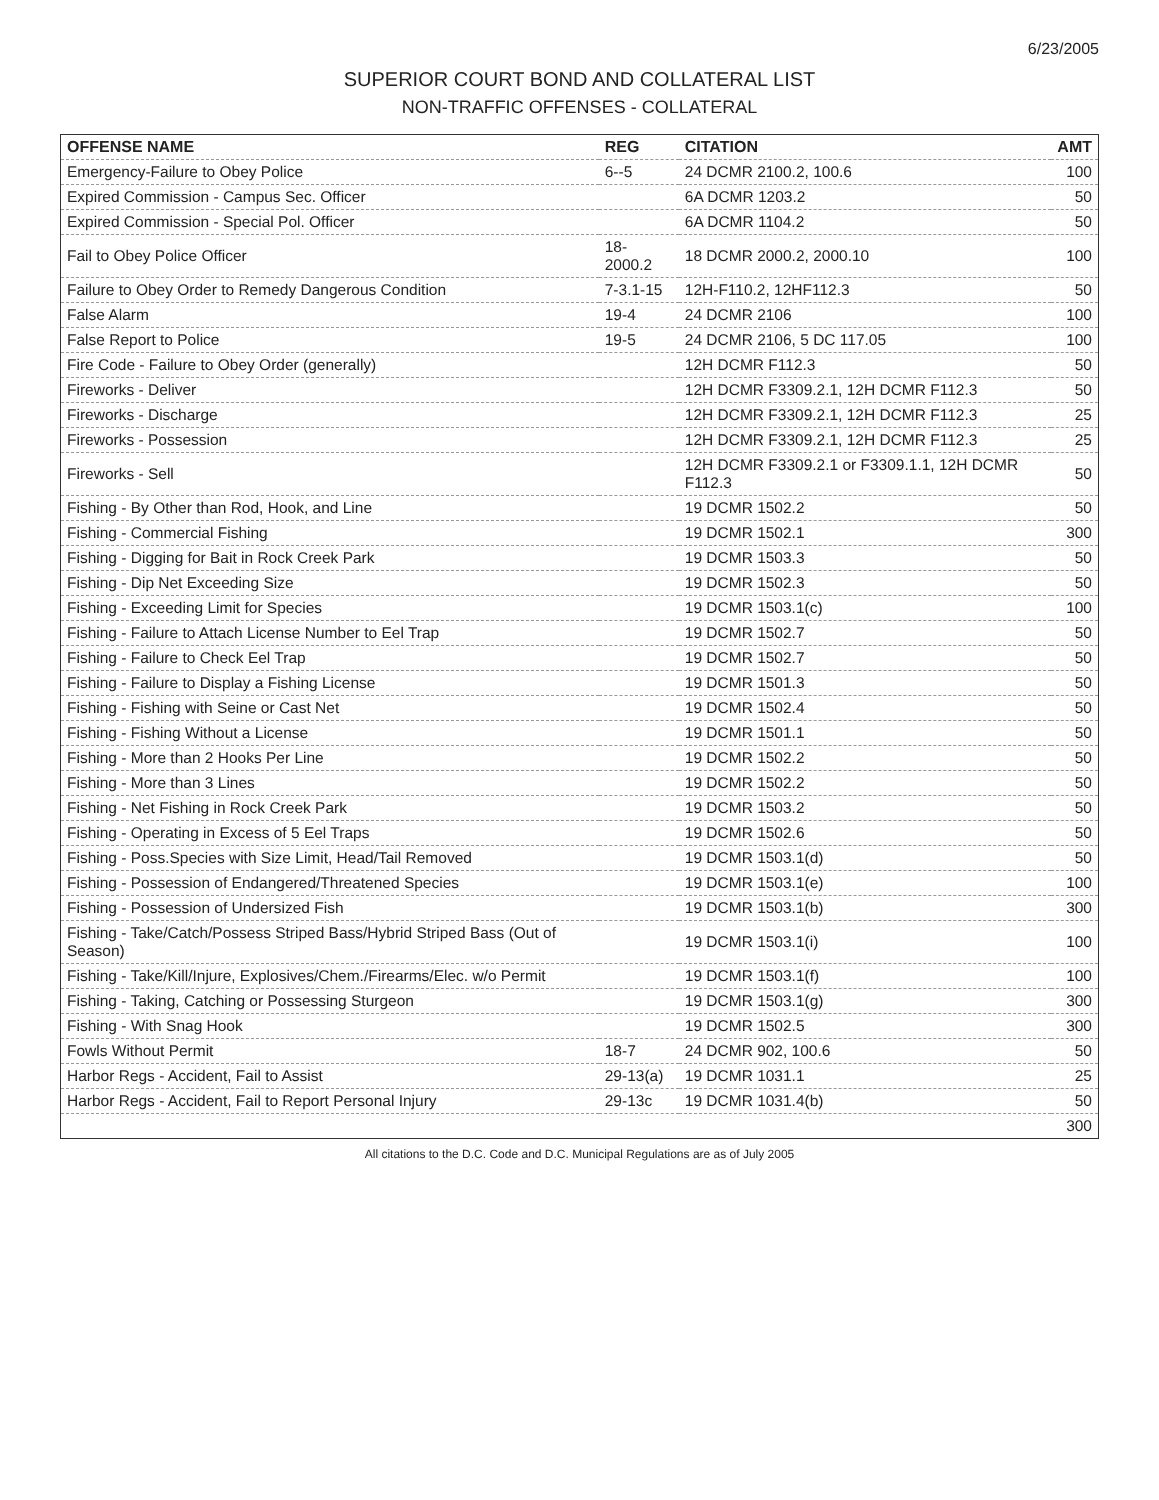6/23/2005
SUPERIOR COURT BOND AND COLLATERAL LIST
NON-TRAFFIC OFFENSES - COLLATERAL
| OFFENSE NAME | REG | CITATION | AMT |
| --- | --- | --- | --- |
| Emergency-Failure to Obey Police | 6--5 | 24 DCMR 2100.2, 100.6 | 100 |
| Expired Commission - Campus Sec. Officer | | 6A DCMR 1203.2 | 50 |
| Expired Commission - Special Pol. Officer | | 6A DCMR 1104.2 | 50 |
| Fail to Obey Police Officer | 18-2000.2 | 18 DCMR 2000.2, 2000.10 | 100 |
| Failure to Obey Order to Remedy Dangerous Condition | 7-3.1-15 | 12H-F110.2, 12HF112.3 | 50 |
| False Alarm | 19-4 | 24 DCMR 2106 | 100 |
| False Report to Police | 19-5 | 24 DCMR 2106, 5 DC 117.05 | 100 |
| Fire Code - Failure to Obey Order (generally) | | 12H DCMR F112.3 | 50 |
| Fireworks - Deliver | | 12H DCMR F3309.2.1, 12H DCMR F112.3 | 50 |
| Fireworks - Discharge | | 12H DCMR F3309.2.1, 12H DCMR F112.3 | 25 |
| Fireworks - Possession | | 12H DCMR F3309.2.1, 12H DCMR F112.3 | 25 |
| Fireworks - Sell | | 12H DCMR F3309.2.1 or F3309.1.1, 12H DCMR F112.3 | 50 |
| Fishing - By Other than Rod, Hook, and Line | | 19 DCMR 1502.2 | 50 |
| Fishing - Commercial Fishing | | 19 DCMR 1502.1 | 300 |
| Fishing - Digging for Bait in Rock Creek Park | | 19 DCMR 1503.3 | 50 |
| Fishing - Dip Net Exceeding Size | | 19 DCMR 1502.3 | 50 |
| Fishing - Exceeding Limit for Species | | 19 DCMR 1503.1(c) | 100 |
| Fishing - Failure to Attach License Number to Eel Trap | | 19 DCMR 1502.7 | 50 |
| Fishing - Failure to Check Eel Trap | | 19 DCMR 1502.7 | 50 |
| Fishing - Failure to Display a Fishing License | | 19 DCMR 1501.3 | 50 |
| Fishing - Fishing with Seine or Cast Net | | 19 DCMR 1502.4 | 50 |
| Fishing - Fishing Without a License | | 19 DCMR 1501.1 | 50 |
| Fishing - More than 2 Hooks Per Line | | 19 DCMR 1502.2 | 50 |
| Fishing - More than 3 Lines | | 19 DCMR 1502.2 | 50 |
| Fishing - Net Fishing in Rock Creek Park | | 19 DCMR 1503.2 | 50 |
| Fishing - Operating in Excess of 5 Eel Traps | | 19 DCMR 1502.6 | 50 |
| Fishing - Poss.Species with Size Limit, Head/Tail Removed | | 19 DCMR 1503.1(d) | 50 |
| Fishing - Possession of Endangered/Threatened Species | | 19 DCMR 1503.1(e) | 100 |
| Fishing - Possession of Undersized Fish | | 19 DCMR 1503.1(b) | 300 |
| Fishing - Take/Catch/Possess Striped Bass/Hybrid Striped Bass (Out of Season) | | 19 DCMR 1503.1(i) | 100 |
| Fishing - Take/Kill/Injure, Explosives/Chem./Firearms/Elec. w/o Permit | | 19 DCMR 1503.1(f) | 100 |
| Fishing - Taking, Catching or Possessing Sturgeon | | 19 DCMR 1503.1(g) | 300 |
| Fishing - With Snag Hook | | 19 DCMR 1502.5 | 300 |
| Fowls Without Permit | 18-7 | 24 DCMR 902, 100.6 | 50 |
| Harbor Regs - Accident, Fail to Assist | 29-13(a) | 19 DCMR 1031.1 | 25 |
| Harbor Regs - Accident, Fail to Report Personal Injury | 29-13c | 19 DCMR 1031.4(b) | 50 |
| | | | 300 |
All citations to the D.C. Code and D.C. Municipal Regulations are as of July 2005